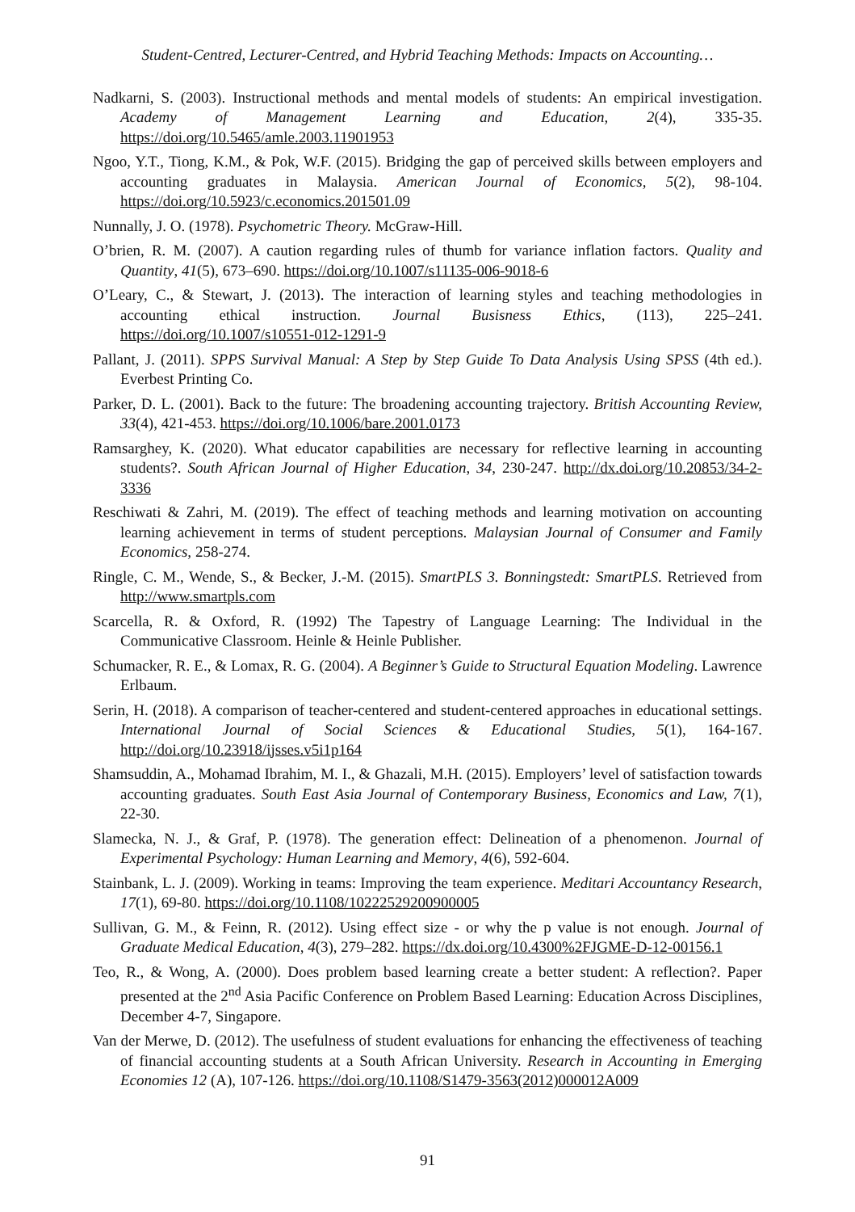Student-Centred, Lecturer-Centred, and Hybrid Teaching Methods: Impacts on Accounting…
Nadkarni, S. (2003). Instructional methods and mental models of students: An empirical investigation. Academy of Management Learning and Education, 2(4), 335-35. https://doi.org/10.5465/amle.2003.11901953
Ngoo, Y.T., Tiong, K.M., & Pok, W.F. (2015). Bridging the gap of perceived skills between employers and accounting graduates in Malaysia. American Journal of Economics, 5(2), 98-104. https://doi.org/10.5923/c.economics.201501.09
Nunnally, J. O. (1978). Psychometric Theory. McGraw-Hill.
O’brien, R. M. (2007). A caution regarding rules of thumb for variance inflation factors. Quality and Quantity, 41(5), 673–690. https://doi.org/10.1007/s11135-006-9018-6
O’Leary, C., & Stewart, J. (2013). The interaction of learning styles and teaching methodologies in accounting ethical instruction. Journal Busisness Ethics, (113), 225–241. https://doi.org/10.1007/s10551-012-1291-9
Pallant, J. (2011). SPPS Survival Manual: A Step by Step Guide To Data Analysis Using SPSS (4th ed.). Everbest Printing Co.
Parker, D. L. (2001). Back to the future: The broadening accounting trajectory. British Accounting Review, 33(4), 421-453. https://doi.org/10.1006/bare.2001.0173
Ramsarghey, K. (2020). What educator capabilities are necessary for reflective learning in accounting students?. South African Journal of Higher Education, 34, 230-247. http://dx.doi.org/10.20853/34-2-3336
Reschiwati & Zahri, M. (2019). The effect of teaching methods and learning motivation on accounting learning achievement in terms of student perceptions. Malaysian Journal of Consumer and Family Economics, 258-274.
Ringle, C. M., Wende, S., & Becker, J.-M. (2015). SmartPLS 3. Bonningstedt: SmartPLS. Retrieved from http://www.smartpls.com
Scarcella, R. & Oxford, R. (1992) The Tapestry of Language Learning: The Individual in the Communicative Classroom. Heinle & Heinle Publisher.
Schumacker, R. E., & Lomax, R. G. (2004). A Beginner’s Guide to Structural Equation Modeling. Lawrence Erlbaum.
Serin, H. (2018). A comparison of teacher-centered and student-centered approaches in educational settings. International Journal of Social Sciences & Educational Studies, 5(1), 164-167. http://doi.org/10.23918/ijsses.v5i1p164
Shamsuddin, A., Mohamad Ibrahim, M. I., & Ghazali, M.H. (2015). Employers’ level of satisfaction towards accounting graduates. South East Asia Journal of Contemporary Business, Economics and Law, 7(1), 22-30.
Slamecka, N. J., & Graf, P. (1978). The generation effect: Delineation of a phenomenon. Journal of Experimental Psychology: Human Learning and Memory, 4(6), 592-604.
Stainbank, L. J. (2009). Working in teams: Improving the team experience. Meditari Accountancy Research, 17(1), 69-80. https://doi.org/10.1108/10222529200900005
Sullivan, G. M., & Feinn, R. (2012). Using effect size - or why the p value is not enough. Journal of Graduate Medical Education, 4(3), 279–282. https://dx.doi.org/10.4300%2FJGME-D-12-00156.1
Teo, R., & Wong, A. (2000). Does problem based learning create a better student: A reflection?. Paper presented at the 2<sup>nd</sup> Asia Pacific Conference on Problem Based Learning: Education Across Disciplines, December 4-7, Singapore.
Van der Merwe, D. (2012). The usefulness of student evaluations for enhancing the effectiveness of teaching of financial accounting students at a South African University. Research in Accounting in Emerging Economies 12 (A), 107-126. https://doi.org/10.1108/S1479-3563(2012)000012A009
91